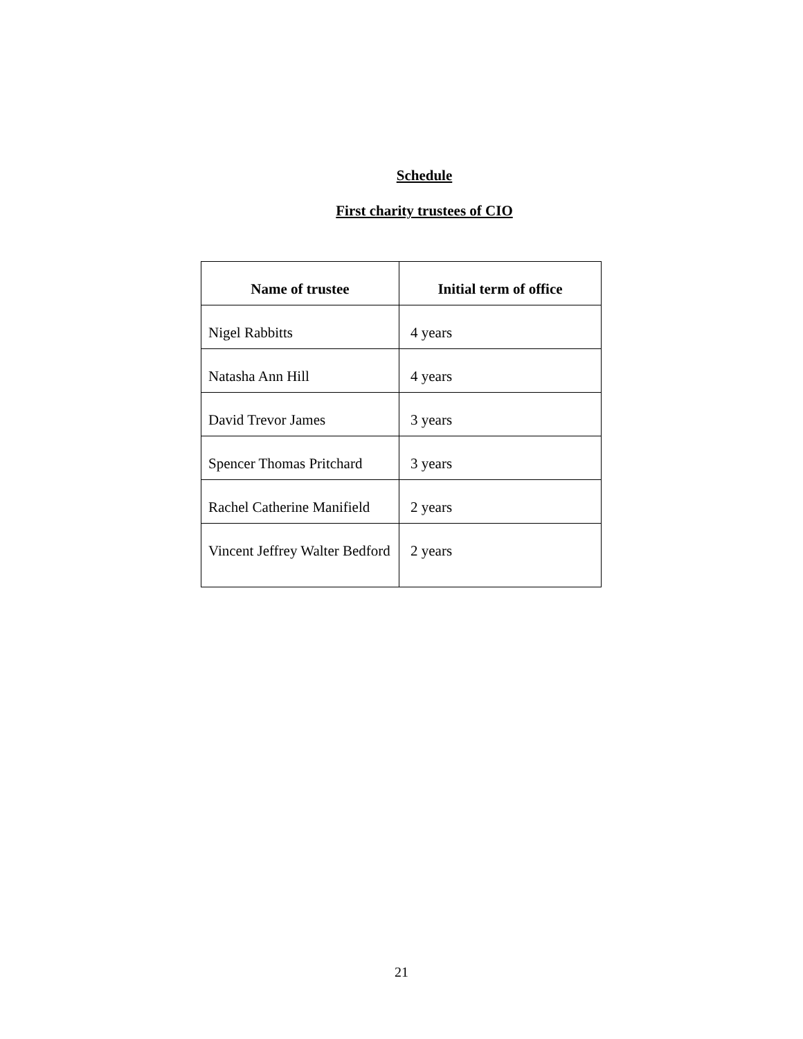Schedule
First charity trustees of CIO
| Name of trustee | Initial term of office |
| --- | --- |
| Nigel Rabbitts | 4 years |
| Natasha Ann Hill | 4 years |
| David Trevor James | 3 years |
| Spencer Thomas Pritchard | 3 years |
| Rachel Catherine Manifield | 2 years |
| Vincent Jeffrey Walter Bedford | 2 years |
21